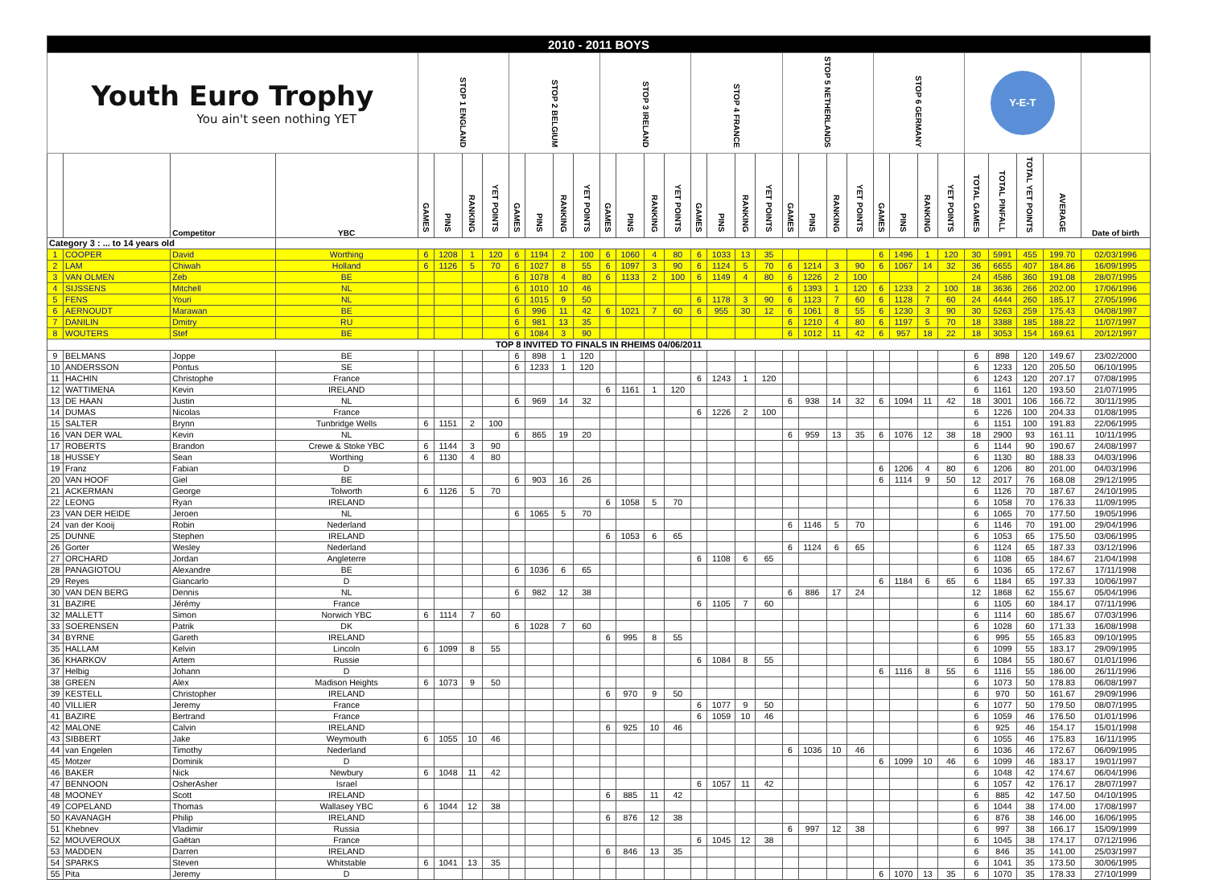| 2010 - 2011 BOYS | | | | | | | | | | | | | | | | | | | | | | | | | | | | | | | | |
| Youth Euro Trophy You ain't seen nothing YET | | | | STOP 1 ENGLAND | | | | STOP 2 BELGIUM | | | | STOP 3 IRELAND | | | | STOP 4 FRANCE | | | | STOP 5 NETHERLANDS | | | | STOP 6 GERMANY | | | | Y-E-T | | | | |
| | | Competitor | YBC | GAMES | PINS | RANKING | YET POINTS | GAMES | PINS | RANKING | YET POINTS | GAMES | PINS | RANKING | YET POINTS | GAMES | PINS | RANKING | YET POINTS | GAMES | PINS | RANKING | YET POINTS | GAMES | PINS | RANKING | YET POINTS | TOTAL GAMES | TOTAL PINFALL | TOTAL YET POINTS | AVERAGE | Date of birth |
| Category 3 : ... to 14 years old | | | | | | | | | | | | | | | | | | | | | | | | | | | | | | | | |
| 1 | COOPER | David | Worthing | 6 | 1208 | 1 | 120 | 6 | 1194 | 2 | 100 | 6 | 1060 | 4 | 80 | 6 | 1033 | 13 | 35 | | | | | 6 | 1496 | 1 | 120 | 30 | 5991 | 455 | 199.70 | 02/03/1996 |
| 2 | LAM | Chiwah | Holland | 6 | 1126 | 5 | 70 | 6 | 1027 | 8 | 55 | 6 | 1097 | 3 | 90 | 6 | 1124 | 5 | 70 | 6 | 1214 | 3 | 90 | 6 | 1067 | 14 | 32 | 36 | 6655 | 407 | 184.86 | 16/09/1995 |
| 3 | VAN OLMEN | Zeb | BE | | | | | 6 | 1078 | 4 | 80 | 6 | 1133 | 2 | 100 | 6 | 1149 | 4 | 80 | 6 | 1226 | 2 | 100 | | | | | 24 | 4586 | 360 | 191.08 | 28/07/1995 |
| 4 | SIJSSENS | Mitchell | NL | | | | | 6 | 1010 | 10 | 46 | | | | | | | | | 6 | 1393 | 1 | 120 | 6 | 1233 | 2 | 100 | 18 | 3636 | 266 | 202.00 | 17/06/1996 |
| 5 | FENS | Youri | NL | | | | | 6 | 1015 | 9 | 50 | | | | | 6 | 1178 | 3 | 90 | 6 | 1123 | 7 | 60 | 6 | 1128 | 7 | 60 | 24 | 4444 | 260 | 185.17 | 27/05/1996 |
| 6 | AERNOUDT | Marawan | BE | | | | | 6 | 996 | 11 | 42 | 6 | 1021 | 7 | 60 | 6 | 955 | 30 | 12 | 6 | 1061 | 8 | 55 | 6 | 1230 | 3 | 90 | 30 | 5263 | 259 | 175.43 | 04/08/1997 |
| 7 | DANILIN | Dmitry | RU | | | | | 6 | 981 | 13 | 35 | | | | | | | | | 6 | 1210 | 4 | 80 | 6 | 1197 | 5 | 70 | 18 | 3388 | 185 | 188.22 | 11/07/1997 |
| 8 | WOUTERS | Stef | BE | | | | | 6 | 1084 | 3 | 90 | | | | | | | | | 6 | 1012 | 11 | 42 | 6 | 957 | 18 | 22 | 18 | 3053 | 154 | 169.61 | 20/12/1997 |
| TOP 8 INVITED TO FINALS IN RHEIMS 04/06/2011 | | | | | | | | | | | | | | | | | | | | | | | | | | | | | | | | |
| 9 | BELMANS | Joppe | BE | | | | | 6 | 898 | 1 | 120 | | | | | | | | | | | | | | | | | 6 | 898 | 120 | 149.67 | 23/02/2000 |
| 10 | ANDERSSON | Pontus | SE | | | | | 6 | 1233 | 1 | 120 | | | | | | | | | | | | | | | | | 6 | 1233 | 120 | 205.50 | 06/10/1995 |
| 11 | HACHIN | Christophe | France | | | | | | | | | | | | | 6 | 1243 | 1 | 120 | | | | | | | | | 6 | 1243 | 120 | 207.17 | 07/08/1995 |
| 12 | WATTIMENA | Kevin | IRELAND | | | | | | | | | 6 | 1161 | 1 | 120 | | | | | | | | | | | | | 6 | 1161 | 120 | 193.50 | 21/07/1995 |
| 13 | DE HAAN | Justin | NL | | | | | 6 | 969 | 14 | 32 | | | | | | | | | 6 | 938 | 14 | 32 | 6 | 1094 | 11 | 42 | 18 | 3001 | 106 | 166.72 | 30/11/1995 |
| 14 | DUMAS | Nicolas | France | | | | | | | | | | | | | 6 | 1226 | 2 | 100 | | | | | | | | | 6 | 1226 | 100 | 204.33 | 01/08/1995 |
| 15 | SALTER | Brynn | Tunbridge Wells | 6 | 1151 | 2 | 100 | | | | | | | | | | | | | | | | | | | | | 6 | 1151 | 100 | 191.83 | 22/06/1995 |
| 16 | VAN DER WAL | Kevin | NL | | | | | 6 | 865 | 19 | 20 | | | | | | | | | 6 | 959 | 13 | 35 | 6 | 1076 | 12 | 38 | 18 | 2900 | 93 | 161.11 | 10/11/1995 |
| 17 | ROBERTS | Brandon | Crewe & Stoke YBC | 6 | 1144 | 3 | 90 | | | | | | | | | | | | | | | | | | | | | 6 | 1144 | 90 | 190.67 | 24/08/1997 |
| 18 | HUSSEY | Sean | Worthing | 6 | 1130 | 4 | 80 | | | | | | | | | | | | | | | | | | | | | 6 | 1130 | 80 | 188.33 | 04/03/1996 |
| 19 | Franz | Fabian | D | | | | | | | | | | | | | | | | | | | | | 6 | 1206 | 4 | 80 | 6 | 1206 | 80 | 201.00 | 04/03/1996 |
| 20 | VAN HOOF | Giel | BE | | | | | 6 | 903 | 16 | 26 | | | | | | | | | | | | | 6 | 1114 | 9 | 50 | 12 | 2017 | 76 | 168.08 | 29/12/1995 |
| 21 | ACKERMAN | George | Tolworth | 6 | 1126 | 5 | 70 | | | | | | | | | | | | | | | | | | | | | 6 | 1126 | 70 | 187.67 | 24/10/1995 |
| 22 | LEONG | Ryan | IRELAND | | | | | | | | | 6 | 1058 | 5 | 70 | | | | | | | | | | | | | 6 | 1058 | 70 | 176.33 | 11/09/1995 |
| 23 | VAN DER HEIDE | Jeroen | NL | | | | | 6 | 1065 | 5 | 70 | | | | | | | | | | | | | | | | | 6 | 1065 | 70 | 177.50 | 19/05/1996 |
| 24 | van der Kooij | Robin | Nederland | | | | | | | | | | | | | | | | | 6 | 1146 | 5 | 70 | | | | | 6 | 1146 | 70 | 191.00 | 29/04/1996 |
| 25 | DUNNE | Stephen | IRELAND | | | | | | | | | 6 | 1053 | 6 | 65 | | | | | | | | | | | | | 6 | 1053 | 65 | 175.50 | 03/06/1995 |
| 26 | Gorter | Wesley | Nederland | | | | | | | | | | | | | | | | | 6 | 1124 | 6 | 65 | | | | | 6 | 1124 | 65 | 187.33 | 03/12/1996 |
| 27 | ORCHARD | Jordan | Angleterre | | | | | | | | | | | | | 6 | 1108 | 6 | 65 | | | | | | | | | 6 | 1108 | 65 | 184.67 | 21/04/1998 |
| 28 | PANAGIOTOU | Alexandre | BE | | | | | 6 | 1036 | 6 | 65 | | | | | | | | | | | | | | | | | 6 | 1036 | 65 | 172.67 | 17/11/1998 |
| 29 | Reyes | Giancarlo | D | | | | | | | | | | | | | | | | | | | | | 6 | 1184 | 6 | 65 | 6 | 1184 | 65 | 197.33 | 10/06/1997 |
| 30 | VAN DEN BERG | Dennis | NL | | | | | 6 | 982 | 12 | 38 | | | | | | | | | 6 | 886 | 17 | 24 | | | | | 12 | 1868 | 62 | 155.67 | 05/04/1996 |
| 31 | BAZIRE | Jérémy | France | | | | | | | | | | | | | 6 | 1105 | 7 | 60 | | | | | | | | | 6 | 1105 | 60 | 184.17 | 07/11/1996 |
| 32 | MALLETT | Simon | Norwich YBC | 6 | 1114 | 7 | 60 | | | | | | | | | | | | | | | | | | | | | 6 | 1114 | 60 | 185.67 | 07/03/1996 |
| 33 | SOERENSEN | Patrik | DK | | | | | 6 | 1028 | 7 | 60 | | | | | | | | | | | | | | | | | 6 | 1028 | 60 | 171.33 | 16/08/1998 |
| 34 | BYRNE | Gareth | IRELAND | | | | | | | | | 6 | 995 | 8 | 55 | | | | | | | | | | | | | 6 | 995 | 55 | 165.83 | 09/10/1995 |
| 35 | HALLAM | Kelvin | Lincoln | 6 | 1099 | 8 | 55 | | | | | | | | | | | | | | | | | | | | | 6 | 1099 | 55 | 183.17 | 29/09/1995 |
| 36 | KHARKOV | Artem | Russie | | | | | | | | | | | | | 6 | 1084 | 8 | 55 | | | | | | | | | 6 | 1084 | 55 | 180.67 | 01/01/1996 |
| 37 | Helbig | Johann | D | | | | | | | | | | | | | | | | | | | | | 6 | 1116 | 8 | 55 | 6 | 1116 | 55 | 186.00 | 26/11/1996 |
| 38 | GREEN | Alex | Madison Heights | 6 | 1073 | 9 | 50 | | | | | | | | | | | | | | | | | | | | | 6 | 1073 | 50 | 178.83 | 06/08/1997 |
| 39 | KESTELL | Christopher | IRELAND | | | | | | | | | 6 | 970 | 9 | 50 | | | | | | | | | | | | | 6 | 970 | 50 | 161.67 | 29/09/1996 |
| 40 | VILLIER | Jeremy | France | | | | | | | | | | | | | 6 | 1077 | 9 | 50 | | | | | | | | | 6 | 1077 | 50 | 179.50 | 08/07/1995 |
| 41 | BAZIRE | Bertrand | France | | | | | | | | | | | | | 6 | 1059 | 10 | 46 | | | | | | | | | 6 | 1059 | 46 | 176.50 | 01/01/1996 |
| 42 | MALONE | Calvin | IRELAND | | | | | | | | | 6 | 925 | 10 | 46 | | | | | | | | | | | | | 6 | 925 | 46 | 154.17 | 15/01/1998 |
| 43 | SIBBERT | Jake | Weymouth | 6 | 1055 | 10 | 46 | | | | | | | | | | | | | | | | | | | | | 6 | 1055 | 46 | 175.83 | 16/11/1995 |
| 44 | van Engelen | Timothy | Nederland | | | | | | | | | | | | | | | | | 6 | 1036 | 10 | 46 | | | | | 6 | 1036 | 46 | 172.67 | 06/09/1995 |
| 45 | Motzer | Dominik | D | | | | | | | | | | | | | | | | | | | | | 6 | 1099 | 10 | 46 | 6 | 1099 | 46 | 183.17 | 19/01/1997 |
| 46 | BAKER | Nick | Newbury | 6 | 1048 | 11 | 42 | | | | | | | | | | | | | | | | | | | | | 6 | 1048 | 42 | 174.67 | 06/04/1996 |
| 47 | BENNOON | OsherAsher | Israel | | | | | | | | | | | | | 6 | 1057 | 11 | 42 | | | | | | | | | 6 | 1057 | 42 | 176.17 | 28/07/1997 |
| 48 | MOONEY | Scott | IRELAND | | | | | | | | | 6 | 885 | 11 | 42 | | | | | | | | | | | | | 6 | 885 | 42 | 147.50 | 04/10/1995 |
| 49 | COPELAND | Thomas | Wallasey YBC | 6 | 1044 | 12 | 38 | | | | | | | | | | | | | | | | | | | | | 6 | 1044 | 38 | 174.00 | 17/08/1997 |
| 50 | KAVANAGH | Philip | IRELAND | | | | | | | | | 6 | 876 | 12 | 38 | | | | | | | | | | | | | 6 | 876 | 38 | 146.00 | 16/06/1995 |
| 51 | Khebnev | Vladimir | Russia | | | | | | | | | | | | | | | | | 6 | 997 | 12 | 38 | | | | | 6 | 997 | 38 | 166.17 | 15/09/1999 |
| 52 | MOUVEROUX | Gaëtan | France | | | | | | | | | | | | | 6 | 1045 | 12 | 38 | | | | | | | | | 6 | 1045 | 38 | 174.17 | 07/12/1996 |
| 53 | MADDEN | Darren | IRELAND | | | | | | | | | 6 | 846 | 13 | 35 | | | | | | | | | | | | | 6 | 846 | 35 | 141.00 | 25/03/1997 |
| 54 | SPARKS | Steven | Whitstable | 6 | 1041 | 13 | 35 | | | | | | | | | | | | | | | | | | | | | 6 | 1041 | 35 | 173.50 | 30/06/1995 |
| 55 | Pita | Jeremy | D | | | | | | | | | | | | | | | | | | | | | 6 | 1070 | 13 | 35 | 6 | 1070 | 35 | 178.33 | 27/10/1999 |